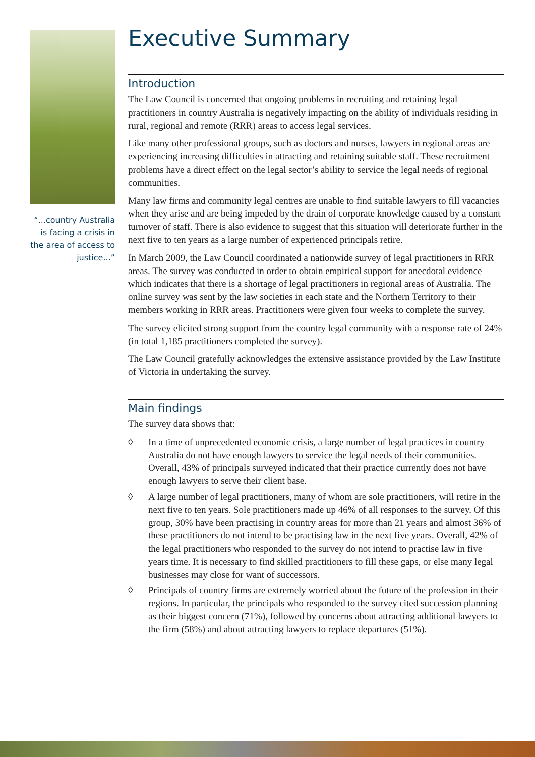“...country Australia is facing a crisis in the area of access to justice...”
Executive Summary
Introduction
The Law Council is concerned that ongoing problems in recruiting and retaining legal practitioners in country Australia is negatively impacting on the ability of individuals residing in rural, regional and remote (RRR) areas to access legal services.
Like many other professional groups, such as doctors and nurses, lawyers in regional areas are experiencing increasing difficulties in attracting and retaining suitable staff. These recruitment problems have a direct effect on the legal sector’s ability to service the legal needs of regional communities.
Many law firms and community legal centres are unable to find suitable lawyers to fill vacancies when they arise and are being impeded by the drain of corporate knowledge caused by a constant turnover of staff. There is also evidence to suggest that this situation will deteriorate further in the next five to ten years as a large number of experienced principals retire.
In March 2009, the Law Council coordinated a nationwide survey of legal practitioners in RRR areas. The survey was conducted in order to obtain empirical support for anecdotal evidence which indicates that there is a shortage of legal practitioners in regional areas of Australia. The online survey was sent by the law societies in each state and the Northern Territory to their members working in RRR areas. Practitioners were given four weeks to complete the survey.
The survey elicited strong support from the country legal community with a response rate of 24% (in total 1,185 practitioners completed the survey).
The Law Council gratefully acknowledges the extensive assistance provided by the Law Institute of Victoria in undertaking the survey.
Main findings
The survey data shows that:
◊ In a time of unprecedented economic crisis, a large number of legal practices in country Australia do not have enough lawyers to service the legal needs of their communities. Overall, 43% of principals surveyed indicated that their practice currently does not have enough lawyers to serve their client base.
◊ A large number of legal practitioners, many of whom are sole practitioners, will retire in the next five to ten years. Sole practitioners made up 46% of all responses to the survey. Of this group, 30% have been practising in country areas for more than 21 years and almost 36% of these practitioners do not intend to be practising law in the next five years. Overall, 42% of the legal practitioners who responded to the survey do not intend to practise law in five years time. It is necessary to find skilled practitioners to fill these gaps, or else many legal businesses may close for want of successors.
◊ Principals of country firms are extremely worried about the future of the profession in their regions. In particular, the principals who responded to the survey cited succession planning as their biggest concern (71%), followed by concerns about attracting additional lawyers to the firm (58%) and about attracting lawyers to replace departures (51%).